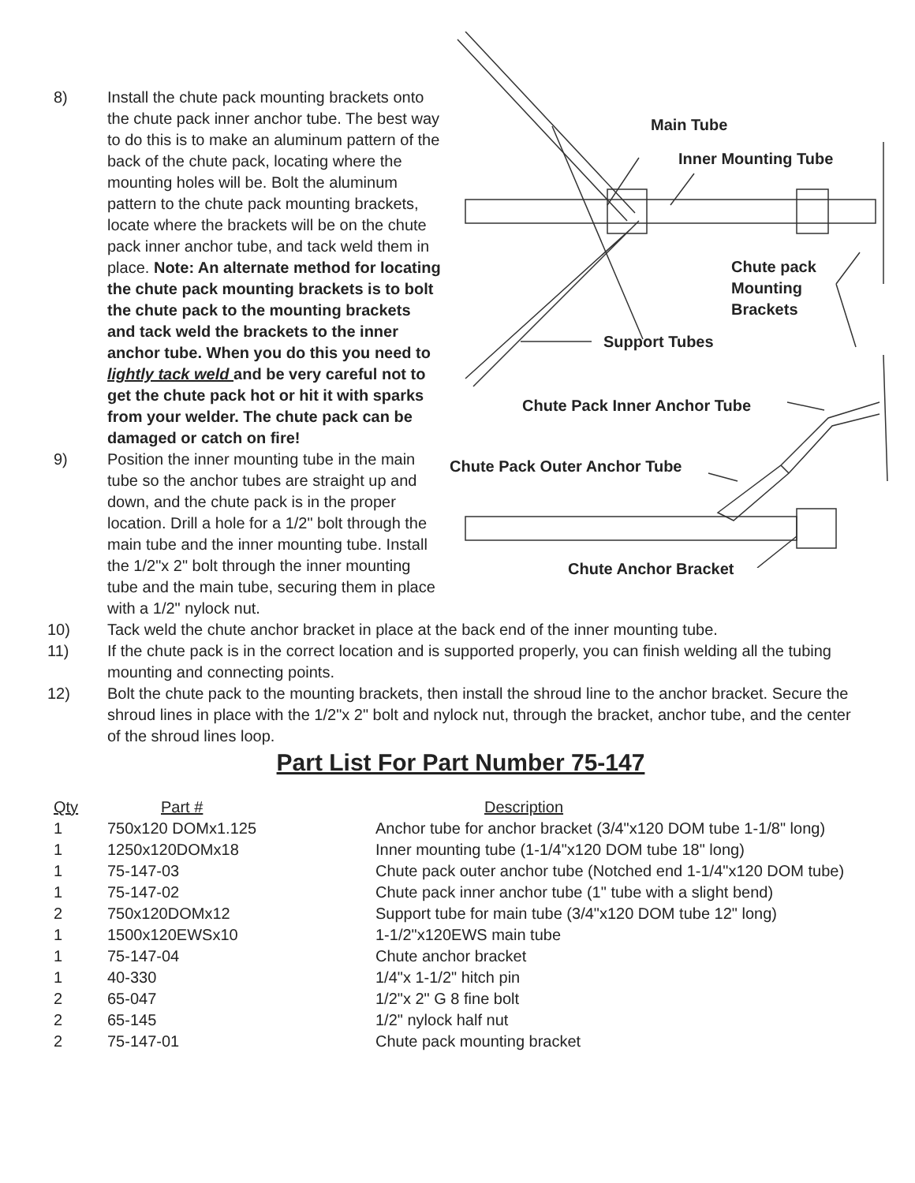Main Tube
Inner Mounting Tube
Chute pack
Mounting
Brackets
Support Tubes
Chute Pack Inner Anchor Tube
Chute Pack Outer Anchor Tube
Chute Anchor Bracket
8) Install the chute pack mounting brackets onto the chute pack inner anchor tube. The best way to do this is to make an aluminum pattern of the back of the chute pack, locating where the mounting holes will be. Bolt the aluminum pattern to the chute pack mounting brackets, locate where the brackets will be on the chute pack inner anchor tube, and tack weld them in place. Note: An alternate method for locating the chute pack mounting brackets is to bolt the chute pack to the mounting brackets and tack weld the brackets to the inner anchor tube. When you do this you need to lightly tack weld and be very careful not to get the chute pack hot or hit it with sparks from your welder. The chute pack can be damaged or catch on fire!
9) Position the inner mounting tube in the main tube so the anchor tubes are straight up and down, and the chute pack is in the proper location. Drill a hole for a 1/2" bolt through the main tube and the inner mounting tube. Install the 1/2"x 2" bolt through the inner mounting tube and the main tube, securing them in place with a 1/2" nylock nut.
10) Tack weld the chute anchor bracket in place at the back end of the inner mounting tube.
11) If the chute pack is in the correct location and is supported properly, you can finish welding all the tubing mounting and connecting points.
12) Bolt the chute pack to the mounting brackets, then install the shroud line to the anchor bracket. Secure the shroud lines in place with the 1/2"x 2" bolt and nylock nut, through the bracket, anchor tube, and the center of the shroud lines loop.
Part List For Part Number 75-147
| Qty | Part # | Description |
| --- | --- | --- |
| 1 | 750x120 DOMx1.125 | Anchor tube for anchor bracket (3/4"x120 DOM tube 1-1/8" long) |
| 1 | 1250x120DOMx18 | Inner mounting tube (1-1/4"x120 DOM tube 18" long) |
| 1 | 75-147-03 | Chute pack outer anchor tube (Notched end 1-1/4"x120 DOM tube) |
| 1 | 75-147-02 | Chute pack inner anchor tube (1" tube with a slight bend) |
| 2 | 750x120DOMx12 | Support tube for main tube (3/4"x120 DOM tube 12" long) |
| 1 | 1500x120EWSx10 | 1-1/2"x120EWS main tube |
| 1 | 75-147-04 | Chute anchor bracket |
| 1 | 40-330 | 1/4"x 1-1/2" hitch pin |
| 2 | 65-047 | 1/2"x 2" G 8 fine bolt |
| 2 | 65-145 | 1/2" nylock half nut |
| 2 | 75-147-01 | Chute pack mounting bracket |